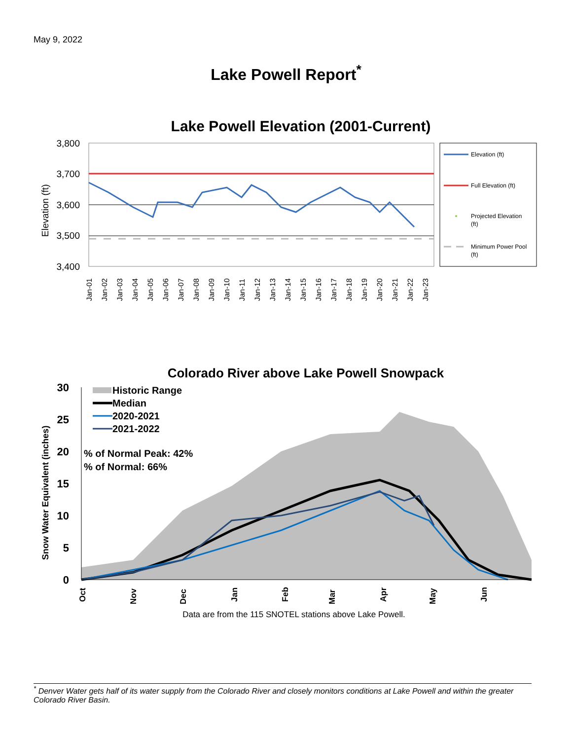May 9, 2022
Lake Powell Report<sup>*</sup>
Lake Powell Elevation (2001-Current)
3,800
3,700
3,600
3,500
3,400
Elevation (ft)
Jan-01
Jan-02
Jan-03
Jan-04
Jan-05
Jan-06
Jan-07
Jan-08
Jan-09
Jan-10
Jan-11
Jan-12
Jan-13
Jan-14
Jan-15
Jan-16
Jan-17
Jan-18
Jan-19
Jan-20
Jan-21
Jan-22
Jan-23
Elevation (ft)
Full Elevation (ft)
Projected Elevation
(ft)
Minimum Power Pool
(ft)
Colorado River above Lake Powell Snowpack
30
25
20
15
10
5
0
Snow Water Equivalent (inches)
Historic Range
Median
2020-2021
2021-2022
% of Normal Peak: 42%
% of Normal: 66%
Oct
Nov
Dec
Jan
Feb
Mar
Apr
May
Jun
Data are from the 115 SNOTEL stations above Lake Powell.
<sup>*</sup> Denver Water gets half of its water supply from the Colorado River and closely monitors conditions at Lake Powell and within the greater Colorado River Basin.